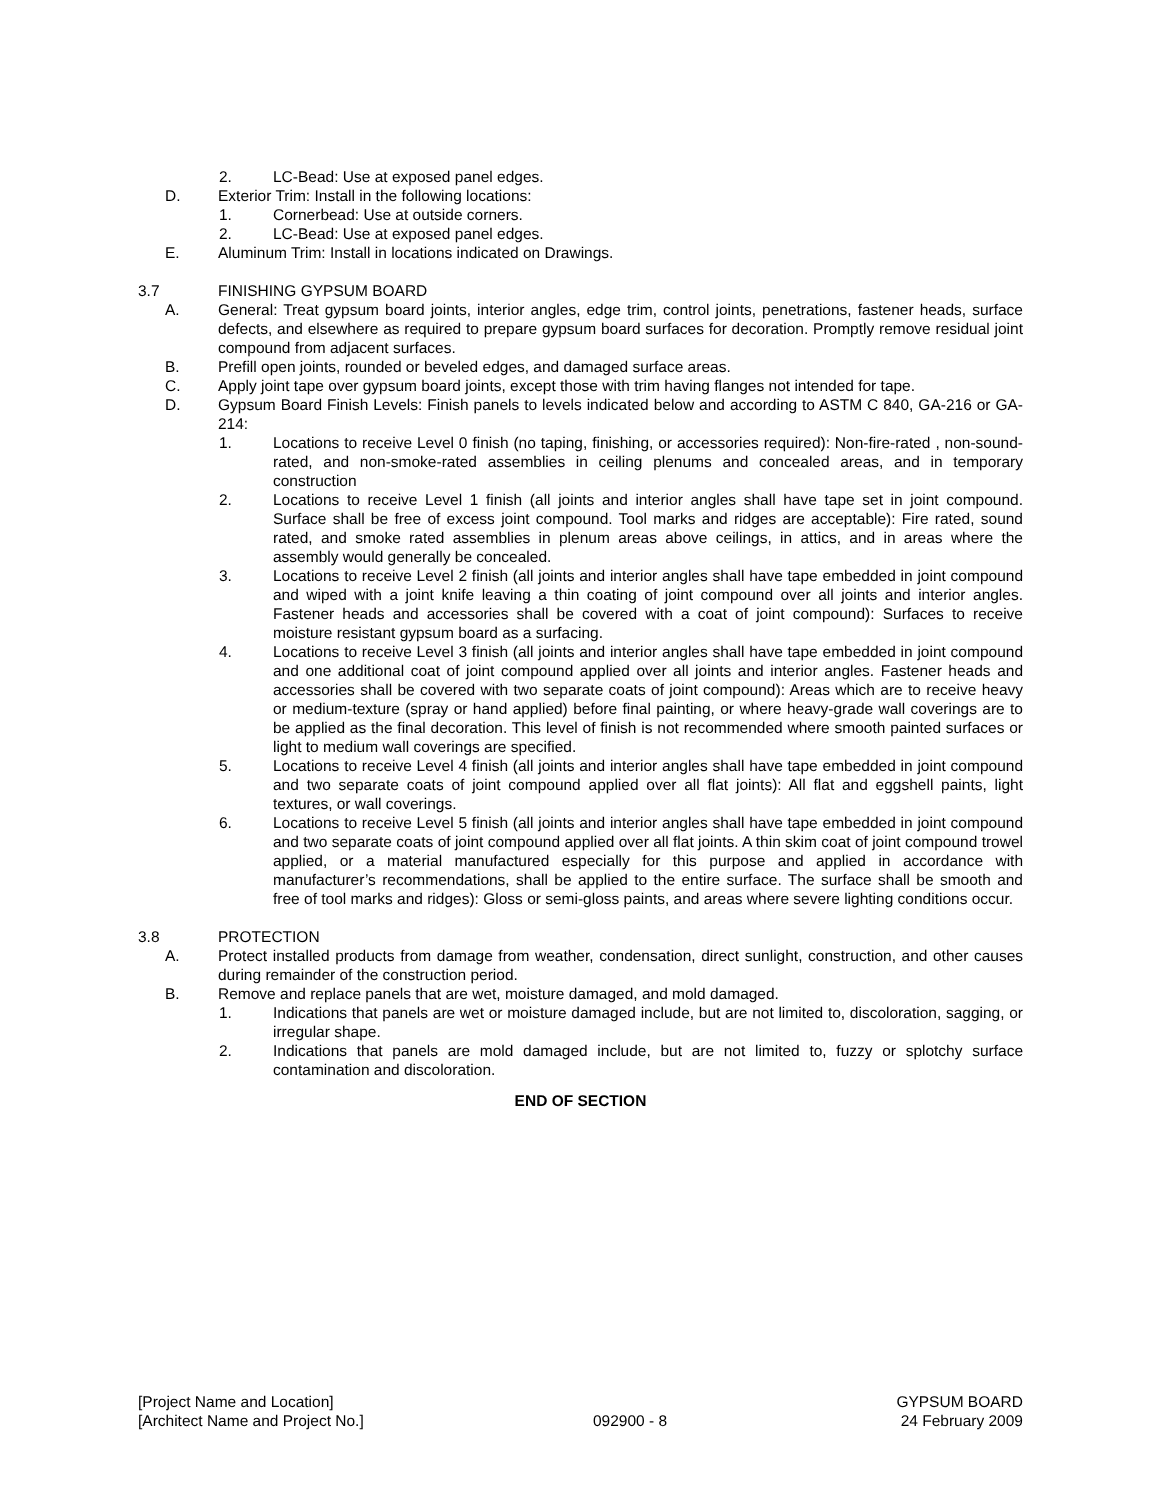2. LC-Bead: Use at exposed panel edges.
D. Exterior Trim: Install in the following locations:
1. Cornerbead: Use at outside corners.
2. LC-Bead: Use at exposed panel edges.
E. Aluminum Trim: Install in locations indicated on Drawings.
3.7 FINISHING GYPSUM BOARD
A. General: Treat gypsum board joints, interior angles, edge trim, control joints, penetrations, fastener heads, surface defects, and elsewhere as required to prepare gypsum board surfaces for decoration. Promptly remove residual joint compound from adjacent surfaces.
B. Prefill open joints, rounded or beveled edges, and damaged surface areas.
C. Apply joint tape over gypsum board joints, except those with trim having flanges not intended for tape.
D. Gypsum Board Finish Levels: Finish panels to levels indicated below and according to ASTM C 840, GA-216 or GA-214:
1. Locations to receive Level 0 finish (no taping, finishing, or accessories required): Non-fire-rated , non-sound-rated, and non-smoke-rated assemblies in ceiling plenums and concealed areas, and in temporary construction
2. Locations to receive Level 1 finish (all joints and interior angles shall have tape set in joint compound. Surface shall be free of excess joint compound. Tool marks and ridges are acceptable): Fire rated, sound rated, and smoke rated assemblies in plenum areas above ceilings, in attics, and in areas where the assembly would generally be concealed.
3. Locations to receive Level 2 finish (all joints and interior angles shall have tape embedded in joint compound and wiped with a joint knife leaving a thin coating of joint compound over all joints and interior angles. Fastener heads and accessories shall be covered with a coat of joint compound): Surfaces to receive moisture resistant gypsum board as a surfacing.
4. Locations to receive Level 3 finish (all joints and interior angles shall have tape embedded in joint compound and one additional coat of joint compound applied over all joints and interior angles. Fastener heads and accessories shall be covered with two separate coats of joint compound): Areas which are to receive heavy or medium-texture (spray or hand applied) before final painting, or where heavy-grade wall coverings are to be applied as the final decoration. This level of finish is not recommended where smooth painted surfaces or light to medium wall coverings are specified.
5. Locations to receive Level 4 finish (all joints and interior angles shall have tape embedded in joint compound and two separate coats of joint compound applied over all flat joints): All flat and eggshell paints, light textures, or wall coverings.
6. Locations to receive Level 5 finish (all joints and interior angles shall have tape embedded in joint compound and two separate coats of joint compound applied over all flat joints. A thin skim coat of joint compound trowel applied, or a material manufactured especially for this purpose and applied in accordance with manufacturer’s recommendations, shall be applied to the entire surface. The surface shall be smooth and free of tool marks and ridges): Gloss or semi-gloss paints, and areas where severe lighting conditions occur.
3.8 PROTECTION
A. Protect installed products from damage from weather, condensation, direct sunlight, construction, and other causes during remainder of the construction period.
B. Remove and replace panels that are wet, moisture damaged, and mold damaged.
1. Indications that panels are wet or moisture damaged include, but are not limited to, discoloration, sagging, or irregular shape.
2. Indications that panels are mold damaged include, but are not limited to, fuzzy or splotchy surface contamination and discoloration.
END OF SECTION
[Project Name and Location]
[Architect Name and Project No.]
092900 - 8 GYPSUM BOARD
24 February 2009